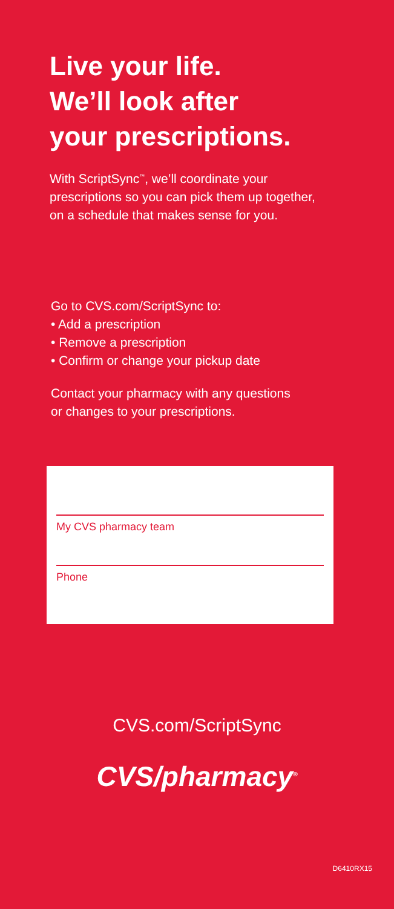Live your life.
We’ll look after
your prescriptions.
With ScriptSync<sup>™</sup>, we’ll coordinate your prescriptions so you can pick them up together, on a schedule that makes sense for you.
Go to CVS.com/ScriptSync to:
• Add a prescription
• Remove a prescription
• Confirm or change your pickup date
Contact your pharmacy with any questions or changes to your prescriptions.
My CVS pharmacy team
Phone
CVS.com/ScriptSync
CVS/pharmacy<sup>®</sup>
D6410RX15